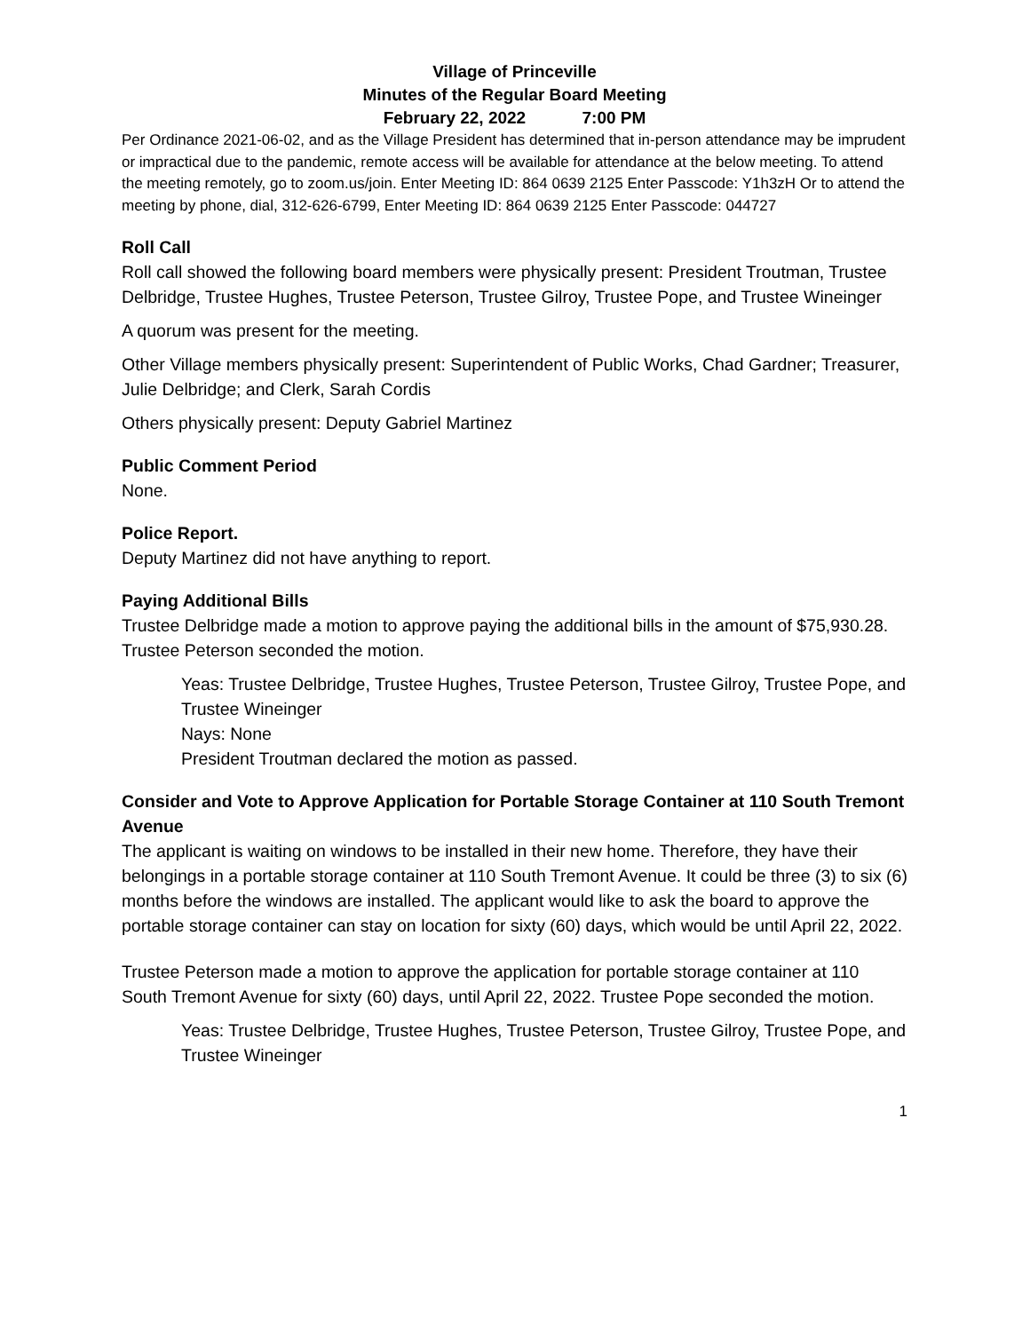Village of Princeville
Minutes of the Regular Board Meeting
February 22, 2022 7:00 PM
Per Ordinance 2021-06-02, and as the Village President has determined that in-person attendance may be imprudent or impractical due to the pandemic, remote access will be available for attendance at the below meeting. To attend the meeting remotely, go to zoom.us/join. Enter Meeting ID: 864 0639 2125 Enter Passcode: Y1h3zH Or to attend the meeting by phone, dial, 312-626-6799, Enter Meeting ID: 864 0639 2125 Enter Passcode: 044727
Roll Call
Roll call showed the following board members were physically present: President Troutman, Trustee Delbridge, Trustee Hughes, Trustee Peterson, Trustee Gilroy, Trustee Pope, and Trustee Wineinger
A quorum was present for the meeting.
Other Village members physically present: Superintendent of Public Works, Chad Gardner; Treasurer, Julie Delbridge; and Clerk, Sarah Cordis
Others physically present: Deputy Gabriel Martinez
Public Comment Period
None.
Police Report.
Deputy Martinez did not have anything to report.
Paying Additional Bills
Trustee Delbridge made a motion to approve paying the additional bills in the amount of $75,930.28. Trustee Peterson seconded the motion.
Yeas: Trustee Delbridge, Trustee Hughes, Trustee Peterson, Trustee Gilroy, Trustee Pope, and Trustee Wineinger
Nays: None
President Troutman declared the motion as passed.
Consider and Vote to Approve Application for Portable Storage Container at 110 South Tremont Avenue
The applicant is waiting on windows to be installed in their new home. Therefore, they have their belongings in a portable storage container at 110 South Tremont Avenue. It could be three (3) to six (6) months before the windows are installed. The applicant would like to ask the board to approve the portable storage container can stay on location for sixty (60) days, which would be until April 22, 2022.
Trustee Peterson made a motion to approve the application for portable storage container at 110 South Tremont Avenue for sixty (60) days, until April 22, 2022. Trustee Pope seconded the motion.
Yeas: Trustee Delbridge, Trustee Hughes, Trustee Peterson, Trustee Gilroy, Trustee Pope, and Trustee Wineinger
1